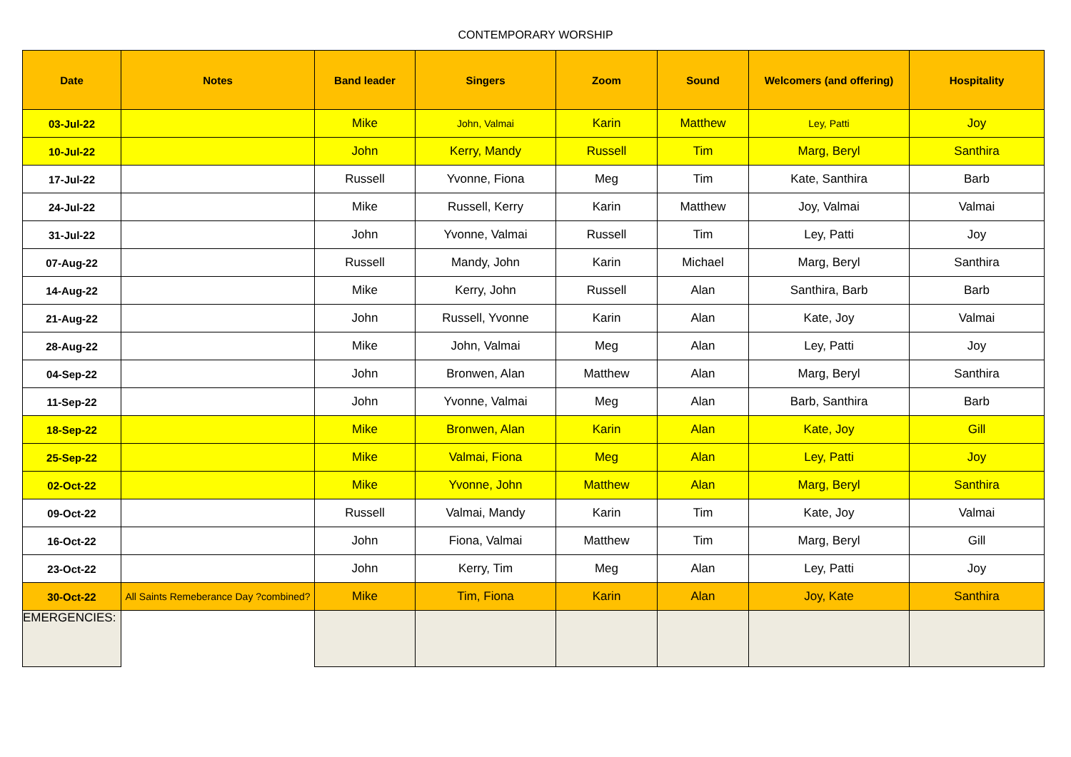CONTEMPORARY WORSHIP
| Date | Notes | Band leader | Singers | Zoom | Sound | Welcomers (and offering) | Hospitality |
| --- | --- | --- | --- | --- | --- | --- | --- |
| 03-Jul-22 | | Mike | John, Valmai | Karin | Matthew | Ley, Patti | Joy |
| 10-Jul-22 | | John | Kerry, Mandy | Russell | Tim | Marg, Beryl | Santhira |
| 17-Jul-22 | | Russell | Yvonne, Fiona | Meg | Tim | Kate, Santhira | Barb |
| 24-Jul-22 | | Mike | Russell, Kerry | Karin | Matthew | Joy, Valmai | Valmai |
| 31-Jul-22 | | John | Yvonne, Valmai | Russell | Tim | Ley, Patti | Joy |
| 07-Aug-22 | | Russell | Mandy, John | Karin | Michael | Marg, Beryl | Santhira |
| 14-Aug-22 | | Mike | Kerry, John | Russell | Alan | Santhira, Barb | Barb |
| 21-Aug-22 | | John | Russell, Yvonne | Karin | Alan | Kate, Joy | Valmai |
| 28-Aug-22 | | Mike | John, Valmai | Meg | Alan | Ley, Patti | Joy |
| 04-Sep-22 | | John | Bronwen, Alan | Matthew | Alan | Marg, Beryl | Santhira |
| 11-Sep-22 | | John | Yvonne, Valmai | Meg | Alan | Barb, Santhira | Barb |
| 18-Sep-22 | | Mike | Bronwen, Alan | Karin | Alan | Kate, Joy | Gill |
| 25-Sep-22 | | Mike | Valmai, Fiona | Meg | Alan | Ley, Patti | Joy |
| 02-Oct-22 | | Mike | Yvonne, John | Matthew | Alan | Marg, Beryl | Santhira |
| 09-Oct-22 | | Russell | Valmai, Mandy | Karin | Tim | Kate, Joy | Valmai |
| 16-Oct-22 | | John | Fiona, Valmai | Matthew | Tim | Marg, Beryl | Gill |
| 23-Oct-22 | | John | Kerry, Tim | Meg | Alan | Ley, Patti | Joy |
| 30-Oct-22 | All Saints Remeberance Day ?combined? | Mike | Tim, Fiona | Karin | Alan | Joy, Kate | Santhira |
| EMERGENCIES: | | | | | | | |